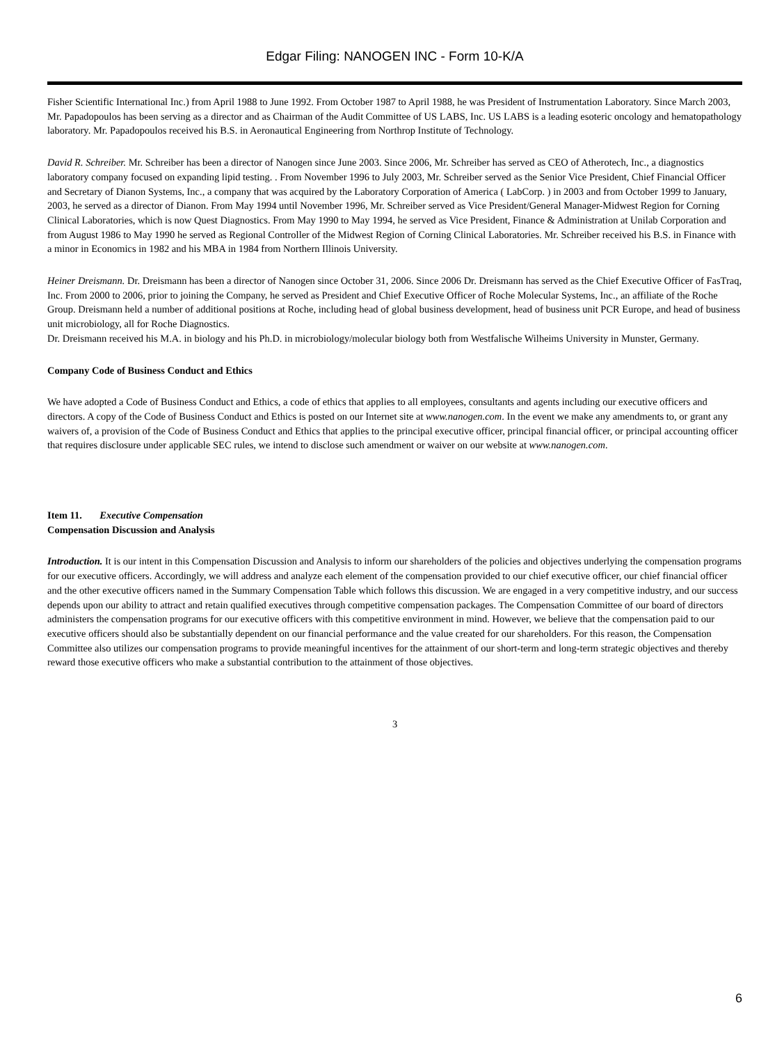Edgar Filing: NANOGEN INC - Form 10-K/A
Fisher Scientific International Inc.) from April 1988 to June 1992. From October 1987 to April 1988, he was President of Instrumentation Laboratory. Since March 2003, Mr. Papadopoulos has been serving as a director and as Chairman of the Audit Committee of US LABS, Inc. US LABS is a leading esoteric oncology and hematopathology laboratory. Mr. Papadopoulos received his B.S. in Aeronautical Engineering from Northrop Institute of Technology.
David R. Schreiber. Mr. Schreiber has been a director of Nanogen since June 2003. Since 2006, Mr. Schreiber has served as CEO of Atherotech, Inc., a diagnostics laboratory company focused on expanding lipid testing. . From November 1996 to July 2003, Mr. Schreiber served as the Senior Vice President, Chief Financial Officer and Secretary of Dianon Systems, Inc., a company that was acquired by the Laboratory Corporation of America ( LabCorp. ) in 2003 and from October 1999 to January, 2003, he served as a director of Dianon. From May 1994 until November 1996, Mr. Schreiber served as Vice President/General Manager-Midwest Region for Corning Clinical Laboratories, which is now Quest Diagnostics. From May 1990 to May 1994, he served as Vice President, Finance & Administration at Unilab Corporation and from August 1986 to May 1990 he served as Regional Controller of the Midwest Region of Corning Clinical Laboratories. Mr. Schreiber received his B.S. in Finance with a minor in Economics in 1982 and his MBA in 1984 from Northern Illinois University.
Heiner Dreismann. Dr. Dreismann has been a director of Nanogen since October 31, 2006. Since 2006 Dr. Dreismann has served as the Chief Executive Officer of FasTraq, Inc. From 2000 to 2006, prior to joining the Company, he served as President and Chief Executive Officer of Roche Molecular Systems, Inc., an affiliate of the Roche Group. Dreismann held a number of additional positions at Roche, including head of global business development, head of business unit PCR Europe, and head of business unit microbiology, all for Roche Diagnostics.
Dr. Dreismann received his M.A. in biology and his Ph.D. in microbiology/molecular biology both from Westfalische Wilheims University in Munster, Germany.
Company Code of Business Conduct and Ethics
We have adopted a Code of Business Conduct and Ethics, a code of ethics that applies to all employees, consultants and agents including our executive officers and directors. A copy of the Code of Business Conduct and Ethics is posted on our Internet site at www.nanogen.com. In the event we make any amendments to, or grant any waivers of, a provision of the Code of Business Conduct and Ethics that applies to the principal executive officer, principal financial officer, or principal accounting officer that requires disclosure under applicable SEC rules, we intend to disclose such amendment or waiver on our website at www.nanogen.com.
Item 11. Executive Compensation
Compensation Discussion and Analysis
Introduction. It is our intent in this Compensation Discussion and Analysis to inform our shareholders of the policies and objectives underlying the compensation programs for our executive officers. Accordingly, we will address and analyze each element of the compensation provided to our chief executive officer, our chief financial officer and the other executive officers named in the Summary Compensation Table which follows this discussion. We are engaged in a very competitive industry, and our success depends upon our ability to attract and retain qualified executives through competitive compensation packages. The Compensation Committee of our board of directors administers the compensation programs for our executive officers with this competitive environment in mind. However, we believe that the compensation paid to our executive officers should also be substantially dependent on our financial performance and the value created for our shareholders. For this reason, the Compensation Committee also utilizes our compensation programs to provide meaningful incentives for the attainment of our short-term and long-term strategic objectives and thereby reward those executive officers who make a substantial contribution to the attainment of those objectives.
3
6